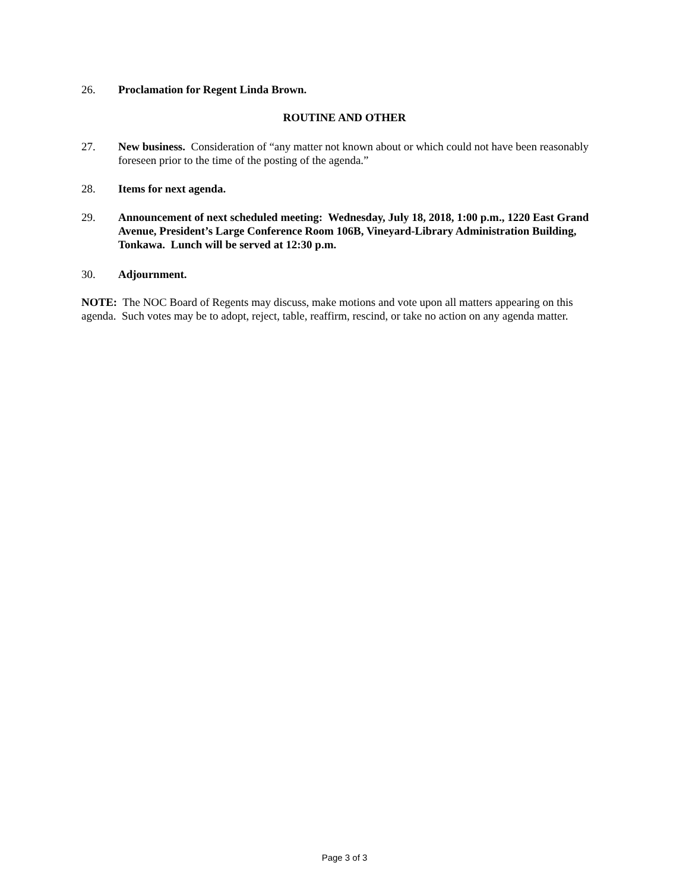26. Proclamation for Regent Linda Brown.
ROUTINE AND OTHER
27. New business. Consideration of “any matter not known about or which could not have been reasonably foreseen prior to the time of the posting of the agenda.”
28. Items for next agenda.
29. Announcement of next scheduled meeting: Wednesday, July 18, 2018, 1:00 p.m., 1220 East Grand Avenue, President’s Large Conference Room 106B, Vineyard-Library Administration Building, Tonkawa. Lunch will be served at 12:30 p.m.
30. Adjournment.
NOTE: The NOC Board of Regents may discuss, make motions and vote upon all matters appearing on this agenda. Such votes may be to adopt, reject, table, reaffirm, rescind, or take no action on any agenda matter.
Page 3 of 3